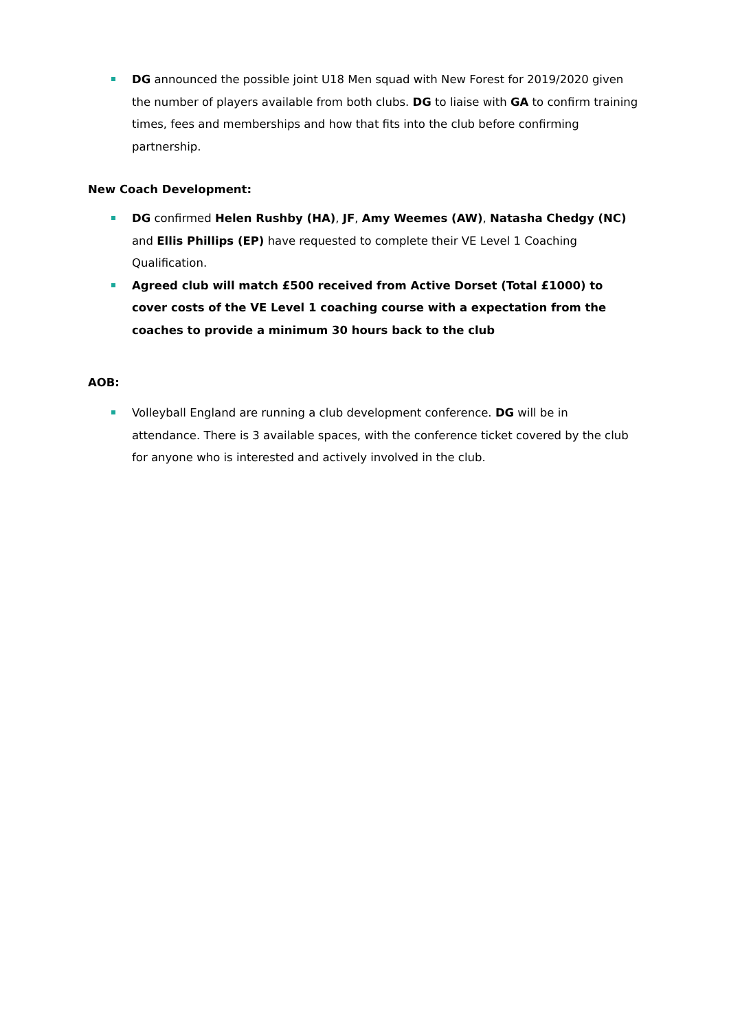DG announced the possible joint U18 Men squad with New Forest for 2019/2020 given the number of players available from both clubs. DG to liaise with GA to confirm training times, fees and memberships and how that fits into the club before confirming partnership.
New Coach Development:
DG confirmed Helen Rushby (HA), JF, Amy Weemes (AW), Natasha Chedgy (NC) and Ellis Phillips (EP) have requested to complete their VE Level 1 Coaching Qualification.
Agreed club will match £500 received from Active Dorset (Total £1000) to cover costs of the VE Level 1 coaching course with a expectation from the coaches to provide a minimum 30 hours back to the club
AOB:
Volleyball England are running a club development conference. DG will be in attendance. There is 3 available spaces, with the conference ticket covered by the club for anyone who is interested and actively involved in the club.